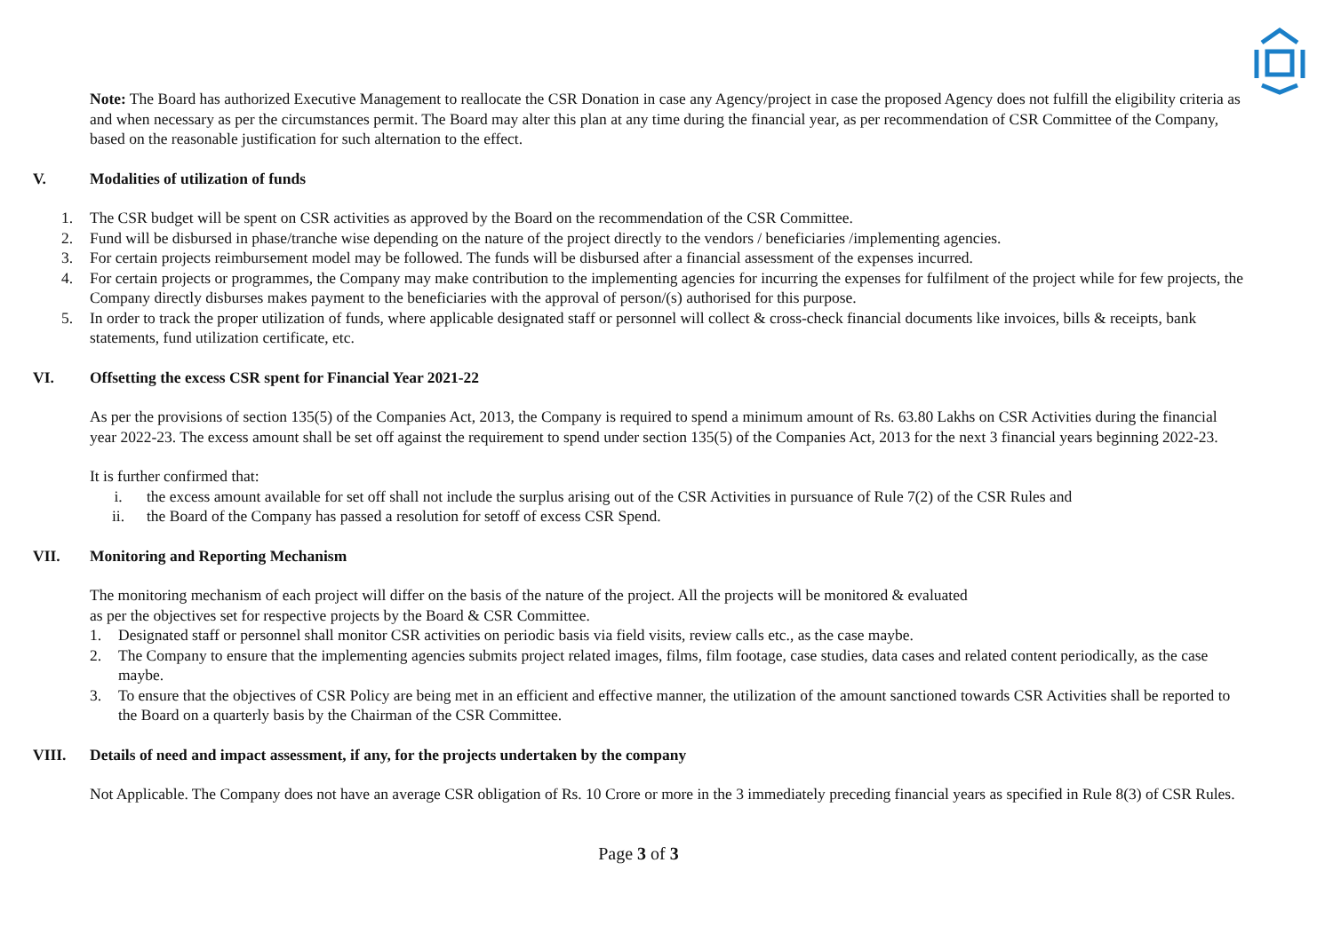Note: The Board has authorized Executive Management to reallocate the CSR Donation in case any Agency/project in case the proposed Agency does not fulfill the eligibility criteria as and when necessary as per the circumstances permit. The Board may alter this plan at any time during the financial year, as per recommendation of CSR Committee of the Company, based on the reasonable justification for such alternation to the effect.
V. Modalities of utilization of funds
1. The CSR budget will be spent on CSR activities as approved by the Board on the recommendation of the CSR Committee.
2. Fund will be disbursed in phase/tranche wise depending on the nature of the project directly to the vendors / beneficiaries /implementing agencies.
3. For certain projects reimbursement model may be followed. The funds will be disbursed after a financial assessment of the expenses incurred.
4. For certain projects or programmes, the Company may make contribution to the implementing agencies for incurring the expenses for fulfilment of the project while for few projects, the Company directly disburses makes payment to the beneficiaries with the approval of person/(s) authorised for this purpose.
5. In order to track the proper utilization of funds, where applicable designated staff or personnel will collect & cross-check financial documents like invoices, bills & receipts, bank statements, fund utilization certificate, etc.
VI. Offsetting the excess CSR spent for Financial Year 2021-22
As per the provisions of section 135(5) of the Companies Act, 2013, the Company is required to spend a minimum amount of Rs. 63.80 Lakhs on CSR Activities during the financial year 2022-23. The excess amount shall be set off against the requirement to spend under section 135(5) of the Companies Act, 2013 for the next 3 financial years beginning 2022-23.
It is further confirmed that:
i. the excess amount available for set off shall not include the surplus arising out of the CSR Activities in pursuance of Rule 7(2) of the CSR Rules and
ii. the Board of the Company has passed a resolution for setoff of excess CSR Spend.
VII. Monitoring and Reporting Mechanism
The monitoring mechanism of each project will differ on the basis of the nature of the project. All the projects will be monitored & evaluated
as per the objectives set for respective projects by the Board & CSR Committee.
1. Designated staff or personnel shall monitor CSR activities on periodic basis via field visits, review calls etc., as the case maybe.
2. The Company to ensure that the implementing agencies submits project related images, films, film footage, case studies, data cases and related content periodically, as the case maybe.
3. To ensure that the objectives of CSR Policy are being met in an efficient and effective manner, the utilization of the amount sanctioned towards CSR Activities shall be reported to the Board on a quarterly basis by the Chairman of the CSR Committee.
VIII. Details of need and impact assessment, if any, for the projects undertaken by the company
Not Applicable. The Company does not have an average CSR obligation of Rs. 10 Crore or more in the 3 immediately preceding financial years as specified in Rule 8(3) of CSR Rules.
Page 3 of 3